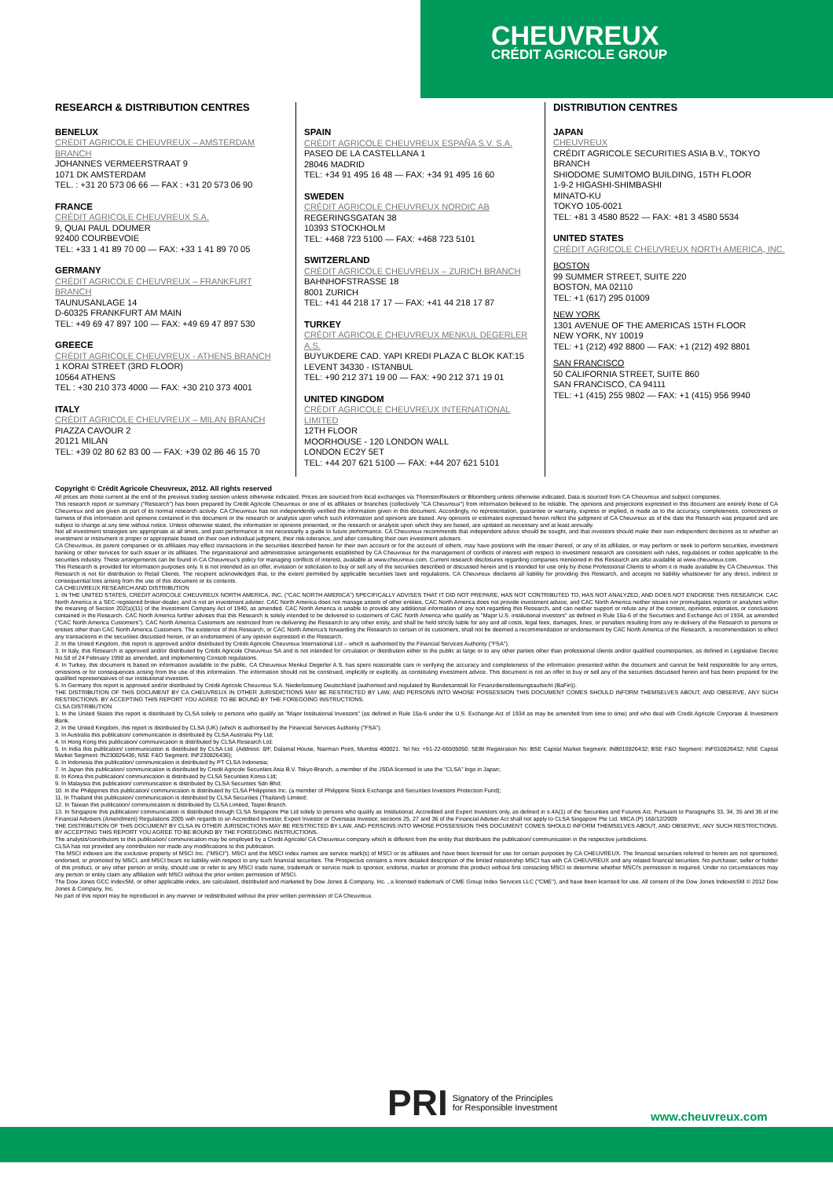CHEUVREUX
CRÉDIT AGRICOLE GROUP
RESEARCH & DISTRIBUTION CENTRES
BENELUX
CRÉDIT AGRICOLE CHEUVREUX – AMSTERDAM BRANCH
JOHANNES VERMEERSTRAAT 9
1071 DK AMSTERDAM
TEL. : +31 20 573 06 66 — FAX : +31 20 573 06 90
FRANCE
CRÉDIT AGRICOLE CHEUVREUX S.A.
9, QUAI PAUL DOUMER
92400 COURBEVOIE
TEL: +33 1 41 89 70 00 — FAX: +33 1 41 89 70 05
GERMANY
CRÉDIT AGRICOLE CHEUVREUX – FRANKFURT BRANCH
TAUNUSANLAGE 14
D-60325 FRANKFURT AM MAIN
TEL: +49 69 47 897 100 — FAX: +49 69 47 897 530
GREECE
CRÉDIT AGRICOLE CHEUVREUX - ATHENS BRANCH
1 KORAI STREET (3RD FLOOR)
10564 ATHENS
TEL : +30 210 373 4000 — FAX: +30 210 373 4001
ITALY
CRÉDIT AGRICOLE CHEUVREUX – MILAN BRANCH
PIAZZA CAVOUR 2
20121 MILAN
TEL: +39 02 80 62 83 00 — FAX: +39 02 86 46 15 70
SPAIN
CRÉDIT AGRICOLE CHEUVREUX ESPAÑA S.V. S.A.
PASEO DE LA CASTELLANA 1
28046 MADRID
TEL: +34 91 495 16 48 — FAX: +34 91 495 16 60
SWEDEN
CRÉDIT AGRICOLE CHEUVREUX NORDIC AB
REGERINGSGATAN 38
10393 STOCKHOLM
TEL: +468 723 5100 — FAX: +468 723 5101
SWITZERLAND
CRÉDIT AGRICOLE CHEUVREUX – ZURICH BRANCH
BAHNHOFSTRASSE 18
8001 ZURICH
TEL: +41 44 218 17 17 — FAX: +41 44 218 17 87
TURKEY
CRÉDIT AGRICOLE CHEUVREUX MENKUL DEGERLER A.S.
BUYUKDERE CAD. YAPI KREDI PLAZA C BLOK KAT:15
LEVENT 34330 - ISTANBUL
TEL: +90 212 371 19 00 — FAX: +90 212 371 19 01
UNITED KINGDOM
CRÉDIT AGRICOLE CHEUVREUX INTERNATIONAL LIMITED
12TH FLOOR
MOORHOUSE - 120 LONDON WALL
LONDON EC2Y 5ET
TEL: +44 207 621 5100 — FAX: +44 207 621 5101
DISTRIBUTION CENTRES
JAPAN
CHEUVREUX
CRÉDIT AGRICOLE SECURITIES ASIA B.V., TOKYO BRANCH
SHIODOME SUMITOMO BUILDING, 15TH FLOOR
1-9-2 HIGASHI-SHIMBASHI
MINATO-KU
TOKYO 105-0021
TEL: +81 3 4580 8522 — FAX: +81 3 4580 5534
UNITED STATES
CRÉDIT AGRICOLE CHEUVREUX NORTH AMERICA, INC.
BOSTON
99 SUMMER STREET, SUITE 220
BOSTON, MA 02110
TEL: +1 (617) 295 01009
NEW YORK
1301 AVENUE OF THE AMERICAS 15TH FLOOR
NEW YORK, NY 10019
TEL: +1 (212) 492 8800 — FAX: +1 (212) 492 8801
SAN FRANCISCO
50 CALIFORNIA STREET, SUITE 860
SAN FRANCISCO, CA 94111
TEL: +1 (415) 255 9802 — FAX: +1 (415) 956 9940
Copyright © Crédit Agricole Cheuvreux, 2012. All rights reserved
All prices are those current at the end of the previous trading session unless otherwise indicated. Prices are sourced from local exchanges via ThomsonReuters or Bloomberg unless otherwise indicated. Data is sourced from CA Cheuvreux and subject companies.
This research report or summary ("Research") has been prepared by Crédit Agricole Cheuvreux or one of its affiliates or branches (collectively "CA Cheuvreux") from information believed to be reliable. The opinions and projections expressed in this document are entirely those of CA Cheuvreux and are given as part of its normal research activity. CA Cheuvreux has not independently verified the information given in this document. Accordingly, no representation, guarantee or warranty, express or implied, is made as to the accuracy, completeness, correctness or fairness of this information and opinions contained in this document or the research or analysis upon which such information and opinions are based. Any opinions or estimates expressed herein reflect the judgment of CA Cheuvreux as of the date the Research was prepared and are subject to change at any time without notice. Unless otherwise stated, the information or opinions presented, or the research or analysis upon which they are based, are updated as necessary and at least annually.
Not all investment strategies are appropriate at all times, and past performance is not necessarily a guide to future performance. CA Cheuvreux recommends that independent advice should be sought, and that investors should make their own independent decisions as to whether an investment or instrument is proper or appropriate based on their own individual judgment, their risk-tolerance, and after consulting their own investment advisers.
CA Cheuvreux, its parent companies or its affiliates may effect transactions in the securities described herein for their own account or for the account of others, may have positions with the issuer thereof, or any of its affiliates, or may perform or seek to perform securities, investment banking or other services for such issuer or its affiliates. The organisational and administrative arrangements established by CA Cheuvreux for the management of conflicts of interest with respect to investment research are consistent with rules, regulations or codes applicable to the securities industry. These arrangements can be found in CA Cheuvreux's policy for managing conflicts of interest, available at www.cheuvreux.com. Current research disclosures regarding companies mentioned in this Research are also available at www.cheuvreux.com.
This Research is provided for information purposes only. It is not intended as an offer, invitation or solicitation to buy or sell any of the securities described or discussed herein and is intended for use only by those Professional Clients to whom it is made available by CA Cheuvreux. This Research is not for distribution to Retail Clients. The recipient acknowledges that, to the extent permitted by applicable securities laws and regulations, CA Cheuvreux disclaims all liability for providing this Research, and accepts no liability whatsoever for any direct, indirect or consequential loss arising from the use of this document or its contents.
CA CHEUVREUX RESEARCH AND DISTRIBUTION
1. IN THE UNITED STATES, CREDIT AGRICOLE CHEUVREUX NORTH AMERICA, INC. ("CAC NORTH AMERICA") SPECIFICALLY ADVISES THAT IT DID NOT PREPARE, HAS NOT CONTRIBUTED TO, HAS NOT ANALYZED, AND DOES NOT ENDORSE THIS RESEARCH. CAC North America is a SEC-registered broker-dealer, and is not an investment adviser. CAC North America does not manage assets of other entities, CAC North America does not provide investment advice, and CAC North America neither issues nor promulgates reports or analyses within the meaning of Section 202(a)(11) of the Investment Company Act of 1940, as amended. CAC North America is unable to provide any additional information of any sort regarding this Research, and can neither support or refute any of the content, opinions, estimates, or conclusions contained in the Research. CAC North America further advises that this Research is solely intended to be delivered to customers of CAC North America who qualify as "Major U.S. institutional investors" as defined in Rule 15a-6 of the Securities and Exchange Act of 1934, as amended ("CAC North America Customers"). CAC North America Customers are restricted from re-delivering the Research to any other entity, and shall be held strictly liable for any and all costs, legal fees, damages, fines, or penalties resulting from any re-delivery of the Research to persons or entities other than CAC North America Customers. The existence of this Research, or CAC North America's forwarding the Research to certain of its customers, shall not be deemed a recommendation or endorsement by CAC North America of the Research, a recommendation to effect any transactions in the securities discussed herein, or an endorsement of any opinion expressed in the Research.
2. In the United Kingdom, this report is approved and/or distributed by Crédit Agricole Cheuvreux International Ltd – which is authorised by the Financial Services Authority ("FSA").
3. In Italy, this Research is approved and/or distributed by Crédit Agricole Cheuvreux SA and is not intended for circulation or distribution either to the public at large or to any other parties other than professional clients and/or qualified counterparties, as defined in Legislative Decree No.58 of 24 February 1998 as amended, and implementing Consob regulations.
4. In Turkey, this document is based on information available to the public. CA Cheuvreux Menkul Degerler A.S. has spent reasonable care in verifying the accuracy and completeness of the information presented within the document and cannot be held responsible for any errors, omissions or for consequences arising from the use of this information. The information should not be construed, implicitly or explicitly, as constituting investment advice. This document is not an offer to buy or sell any of the securities discussed herein and has been prepared for the qualified representatives of our institutional investors.
5. In Germany this report is approved and/or distributed by Crédit Agricole Cheuvreux S.A. Niederlassung Deutschland (authorised and regulated by Bundesanstalt für Finanzdienstleistungsaufsicht (BaFin)).
THE DISTRIBUTION OF THIS DOCUMENT BY CA CHEUVREUX IN OTHER JURISDICTIONS MAY BE RESTRICTED BY LAW, AND PERSONS INTO WHOSE POSSESSION THIS DOCUMENT COMES SHOULD INFORM THEMSELVES ABOUT, AND OBSERVE, ANY SUCH RESTRICTIONS. BY ACCEPTING THIS REPORT YOU AGREE TO BE BOUND BY THE FOREGOING INSTRUCTIONS.
CLSA DISTRIBUTION
1. In the United States this report is distributed by CLSA solely to persons who qualify as "Major Institutional Investors" (as defined in Rule 15a-6 under the U.S. Exchange Act of 1934 as may be amended from time to time) and who deal with Credit Agricole Corporate & Investment Bank.
2. In the United Kingdom, this report is distributed by CLSA (UK) (which is authorised by the Financial Services Authority ("FSA").
3. In Australia this publication/ communication is distributed by CLSA Australia Pty Ltd;
4. In Hong Kong this publication/ communication is distributed by CLSA Research Ltd;
5. In India this publication/ communication is distributed by CLSA Ltd. (Address: 8/F, Dalamal House, Nairman Point, Mumbai 400021. Tel No: +91-22-66505050. SEBI Registration No: BSE Capital Market Segment: INB010826432; BSE F&O Segment: INF010826432; NSE Capital Market Segment: IN230826436; NSE F&O Segment: INF230826436);
6. In Indonesia this publication/ communication is distributed by PT CLSA Indonesia;
7. In Japan this publication/ communication is distributed by Credit Agricole Securities Asia B.V. Tokyo Branch, a member of the JSDA licensed to use the "CLSA" logo in Japan;
8. In Korea this publication/ communication is distributed by CLSA Securities Korea Ltd;
9. In Malaysia this publication/ communication is distributed by CLSA Securities Sdn Bhd;
10. In the Philippines this publication/ communication is distributed by CLSA Philippines Inc. (a member of Philippine Stock Exchange and Securities Investors Protection Fund);
11. In Thailand this publication/ communication is distributed by CLSA Securities (Thailand) Limited;
12. In Taiwan this publication/ communication is distributed by CLSA Limited, Taipei Branch.
13. In Singapore this publication/ communication is distributed through CLSA Singapore Pte Ltd solely to persons who qualify as Institutional, Accredited and Expert Investors only, as defined in s.4A(1) of the Securities and Futures Act, Pursuant to Paragraphs 33, 34, 35 and 36 of the Financial Advisers (Amendment) Regulations 2005 with regards to an Accredited Investor, Expert Investor or Overseas Investor, sections 25, 27 and 36 of the Financial Adviser Act shall not apply to CLSA Singapore Pte Ltd. MICA (P) 168/12/2009
THE DISTRIBUTION OF THIS DOCUMENT BY CLSA IN OTHER JURISDICTIONS MAY BE RESTRICTED BY LAW, AND PERSONS INTO WHOSE POSSESSION THIS DOCUMENT COMES SHOULD INFORM THEMSELVES ABOUT, AND OBSERVE, ANY SUCH RESTRICTIONS. BY ACCEPTING THIS REPORT YOU AGREE TO BE BOUND BY THE FOREGOING INSTRUCTIONS.
The analysts/contributors to this publication/ communication may be employed by a Credit Agricole/ CA Cheuvreux company which is different from the entity that distributes the publication/ communication in the respective jurisdictions.
CLSA has not provided any contribution nor made any modifications to this publication.
The MSCI indexes are the exclusive property of MSCI Inc. ("MSCI"). MSCI and the MSCI index names are service mark(s) of MSCI or its affiliates and have been licensed for use for certain purposes by CA CHEUVREUX. The financial securities referred to herein are not sponsored, endorsed, or promoted by MSCI, and MSCI bears no liability with respect to any such financial securities. The Prospectus contains a more detailed description of the limited relationship MSCI has with CA CHEUVREUX and any related financial securities. No purchaser, seller or holder of this product, or any other person or entity, should use or refer to any MSCI trade name, trademark or service mark to sponsor, endorse, market or promote this product without first contacting MSCI to determine whether MSCI's permission is required. Under no circumstances may any person or entity claim any affiliation with MSCI without the prior written permission of MSCI.
The Dow Jones GCC IndexSM, or other applicable index, are calculated, distributed and marketed by Dow Jones & Company, Inc. , a licensed trademark of CME Group Index Services LLC ("CME"), and have been licensed for use. All content of the Dow Jones IndexesSM © 2012 Dow Jones & Company, Inc.
No part of this report may be reproduced in any manner or redistributed without the prior written permission of CA Cheuvreux.
PRI Signatory of the Principles
for Responsible Investment
www.cheuvreux.com